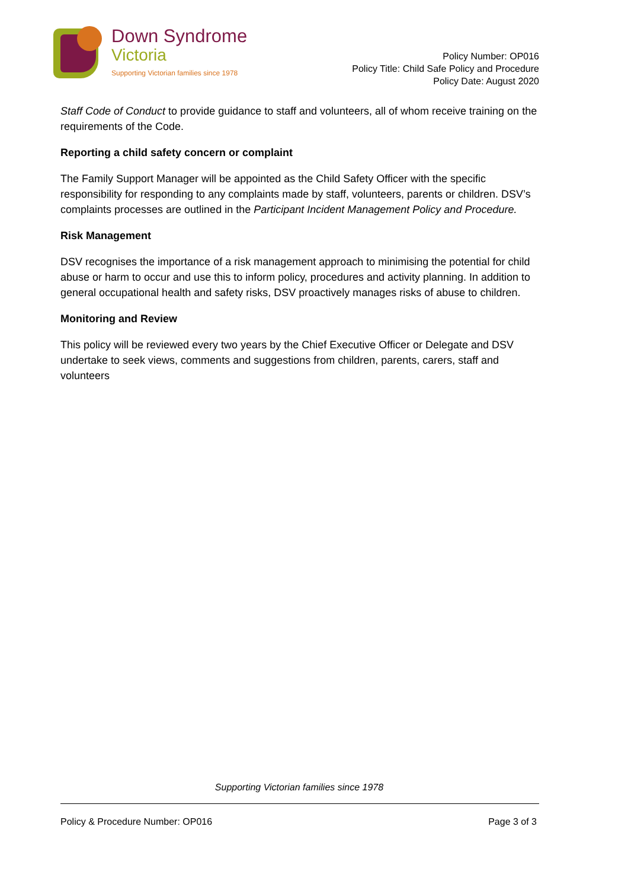Down Syndrome
Victoria
Supporting Victorian families since 1978
Policy Number: OP016
Policy Title: Child Safe Policy and Procedure
Policy Date: August 2020
Staff Code of Conduct to provide guidance to staff and volunteers, all of whom receive training on the requirements of the Code.
Reporting a child safety concern or complaint
The Family Support Manager will be appointed as the Child Safety Officer with the specific responsibility for responding to any complaints made by staff, volunteers, parents or children. DSV’s complaints processes are outlined in the Participant Incident Management Policy and Procedure.
Risk Management
DSV recognises the importance of a risk management approach to minimising the potential for child abuse or harm to occur and use this to inform policy, procedures and activity planning. In addition to general occupational health and safety risks, DSV proactively manages risks of abuse to children.
Monitoring and Review
This policy will be reviewed every two years by the Chief Executive Officer or Delegate and DSV undertake to seek views, comments and suggestions from children, parents, carers, staff and volunteers
Supporting Victorian families since 1978
Policy & Procedure Number: OP016 Page 3 of 3